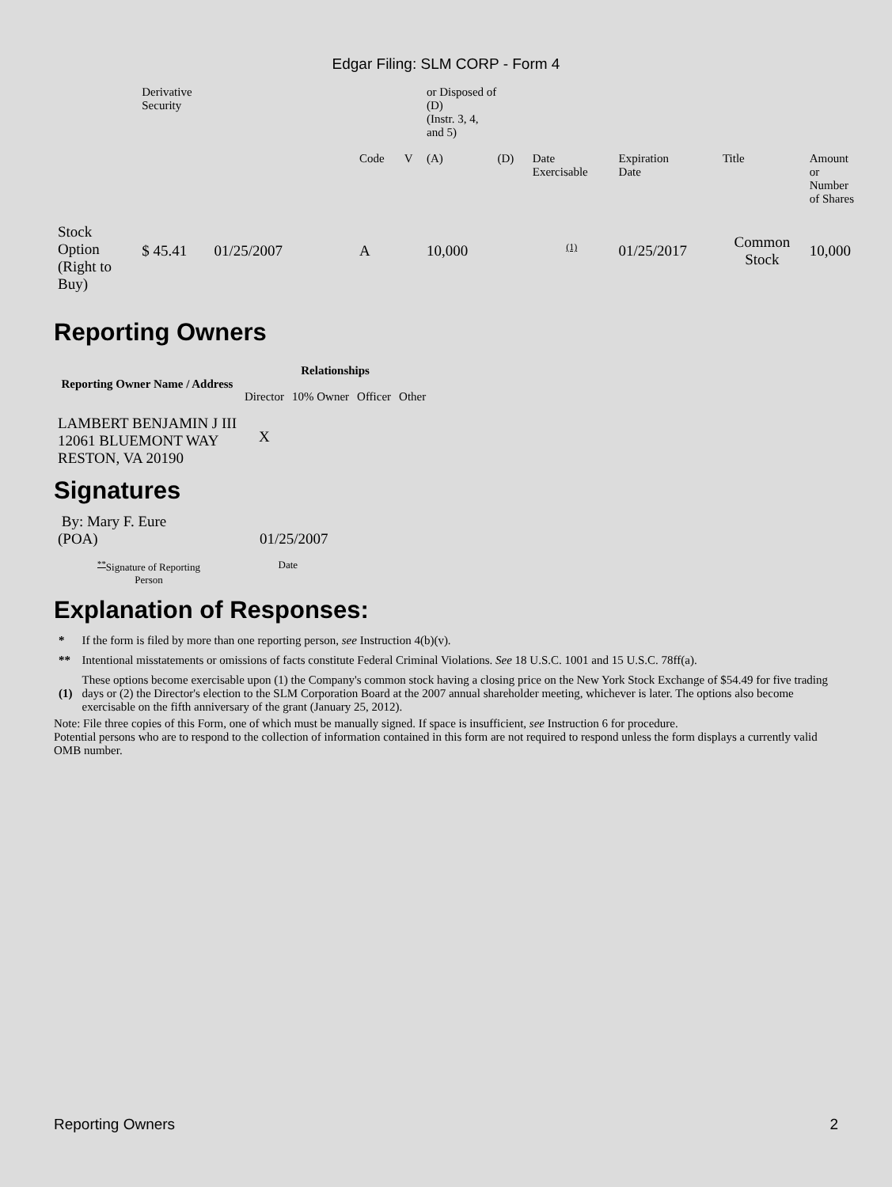Edgar Filing: SLM CORP - Form 4
| | Derivative Security | | | | | or Disposed of (D) (Instr. 3, 4, and 5) | | | | | |
| | | | | Code | V | (A) | (D) | Date Exercisable | Expiration Date | Title | Amount or Number of Shares |
| Stock Option (Right to Buy) | $ 45.41 | 01/25/2007 | | A | | 10,000 | | <sup>(1)</sup> | 01/25/2017 | Common Stock | 10,000 |
Reporting Owners
| Reporting Owner Name / Address | Relationships | | | |
| --- | --- | --- | --- | --- |
| | Director | 10% Owner | Officer | Other |
| LAMBERT BENJAMIN J III 12061 BLUEMONT WAY RESTON, VA 20190 | X | | | |
Signatures
| By: Mary F. Eure (POA) | 01/25/2007 |
| <sup>**</sup> Signature of Reporting Person | Date |
Explanation of Responses:
| * | If the form is filed by more than one reporting person, see Instruction 4(b)(v). |
| ** | Intentional misstatements or omissions of facts constitute Federal Criminal Violations. See 18 U.S.C. 1001 and 15 U.S.C. 78ff(a). |
| (1) | These options become exercisable upon (1) the Company's common stock having a closing price on the New York Stock Exchange of $54.49 for five trading days or (2) the Director's election to the SLM Corporation Board at the 2007 annual shareholder meeting, whichever is later. The options also become exercisable on the fifth anniversary of the grant (January 25, 2012). |
Note: File three copies of this Form, one of which must be manually signed. If space is insufficient, see Instruction 6 for procedure.
Potential persons who are to respond to the collection of information contained in this form are not required to respond unless the form displays a currently valid OMB number.
Reporting Owners 2